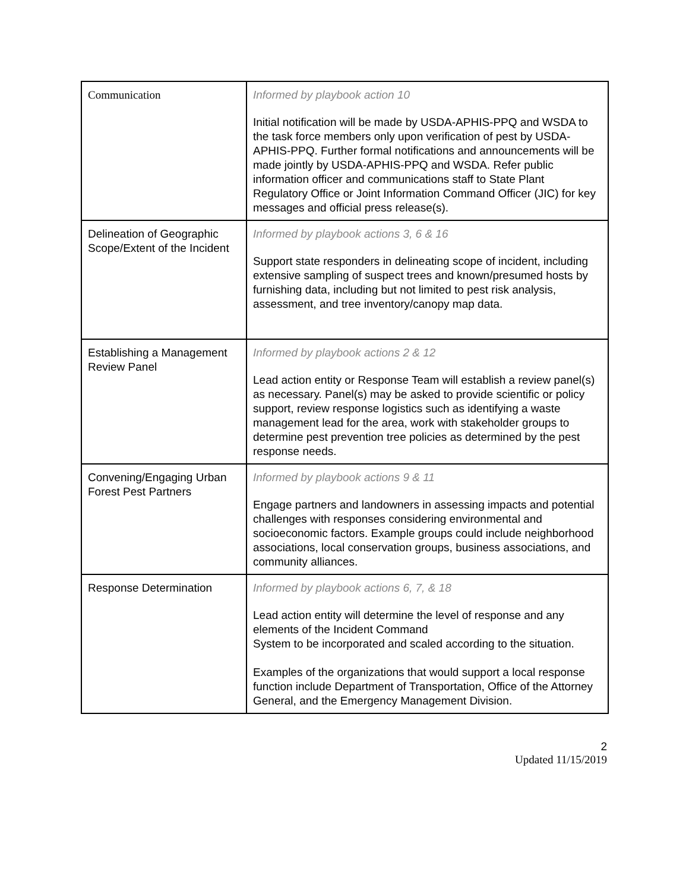| Communication | Informed by playbook action 10 Initial notification will be made by USDA-APHIS-PPQ and WSDA to the task force members only upon verification of pest by USDA-APHIS-PPQ. Further formal notifications and announcements will be made jointly by USDA-APHIS-PPQ and WSDA. Refer public information officer and communications staff to State Plant Regulatory Office or Joint Information Command Officer (JIC) for key messages and official press release(s). |
| Delineation of Geographic Scope/Extent of the Incident | Informed by playbook actions 3, 6 & 16 Support state responders in delineating scope of incident, including extensive sampling of suspect trees and known/presumed hosts by furnishing data, including but not limited to pest risk analysis, assessment, and tree inventory/canopy map data. |
| Establishing a Management Review Panel | Informed by playbook actions 2 & 12 Lead action entity or Response Team will establish a review panel(s) as necessary. Panel(s) may be asked to provide scientific or policy support, review response logistics such as identifying a waste management lead for the area, work with stakeholder groups to determine pest prevention tree policies as determined by the pest response needs. |
| Convening/Engaging Urban Forest Pest Partners | Informed by playbook actions 9 & 11 Engage partners and landowners in assessing impacts and potential challenges with responses considering environmental and socioeconomic factors. Example groups could include neighborhood associations, local conservation groups, business associations, and community alliances. |
| Response Determination | Informed by playbook actions 6, 7, & 18 Lead action entity will determine the level of response and any elements of the Incident Command System to be incorporated and scaled according to the situation. Examples of the organizations that would support a local response function include Department of Transportation, Office of the Attorney General, and the Emergency Management Division. |
2
Updated 11/15/2019